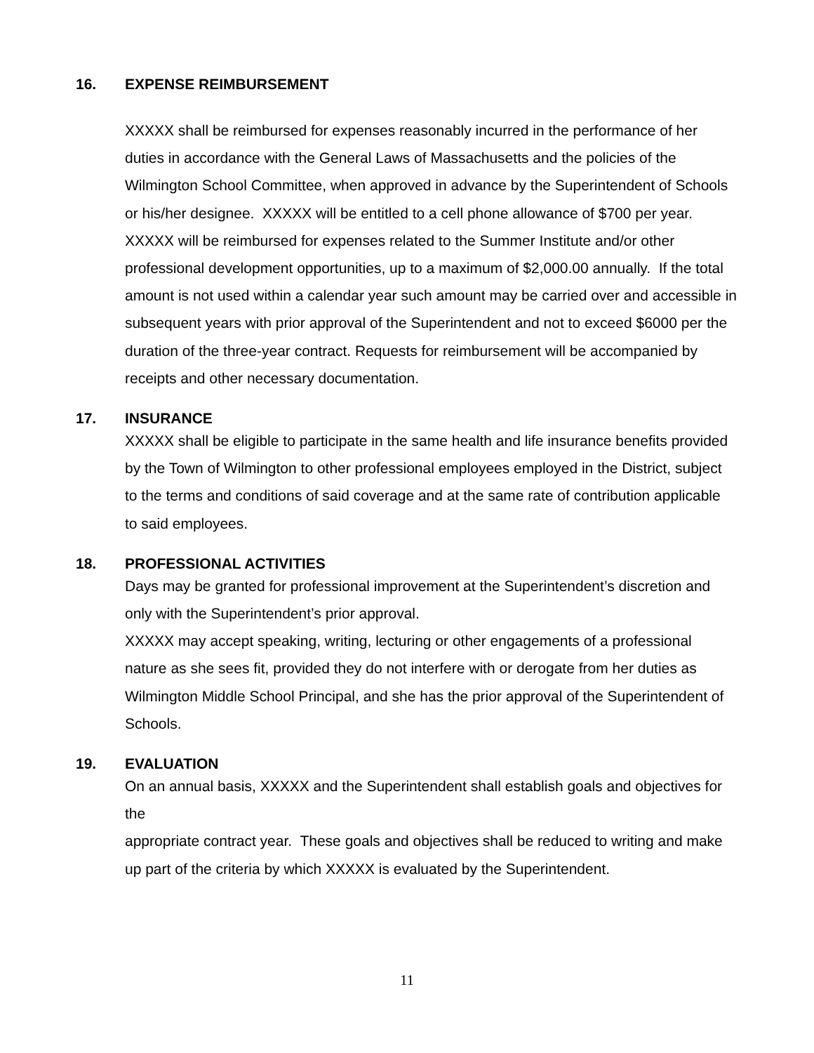16. EXPENSE REIMBURSEMENT
XXXXX shall be reimbursed for expenses reasonably incurred in the performance of her duties in accordance with the General Laws of Massachusetts and the policies of the Wilmington School Committee, when approved in advance by the Superintendent of Schools or his/her designee. XXXXX will be entitled to a cell phone allowance of $700 per year. XXXXX will be reimbursed for expenses related to the Summer Institute and/or other professional development opportunities, up to a maximum of $2,000.00 annually. If the total amount is not used within a calendar year such amount may be carried over and accessible in subsequent years with prior approval of the Superintendent and not to exceed $6000 per the duration of the three-year contract. Requests for reimbursement will be accompanied by receipts and other necessary documentation.
17. INSURANCE
XXXXX shall be eligible to participate in the same health and life insurance benefits provided by the Town of Wilmington to other professional employees employed in the District, subject to the terms and conditions of said coverage and at the same rate of contribution applicable to said employees.
18. PROFESSIONAL ACTIVITIES
Days may be granted for professional improvement at the Superintendent’s discretion and only with the Superintendent’s prior approval.
XXXXX may accept speaking, writing, lecturing or other engagements of a professional nature as she sees fit, provided they do not interfere with or derogate from her duties as Wilmington Middle School Principal, and she has the prior approval of the Superintendent of Schools.
19. EVALUATION
On an annual basis, XXXXX and the Superintendent shall establish goals and objectives for the
appropriate contract year. These goals and objectives shall be reduced to writing and make up part of the criteria by which XXXXX is evaluated by the Superintendent.
11